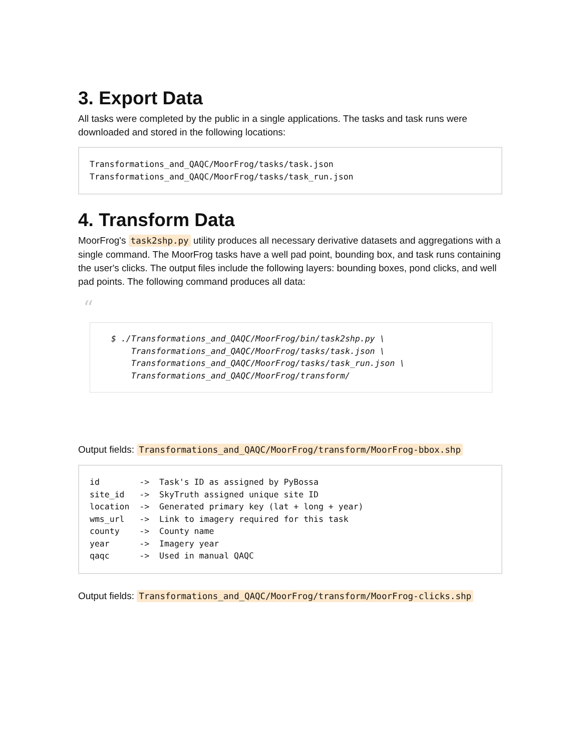3. Export Data
All tasks were completed by the public in a single applications. The tasks and task runs were downloaded and stored in the following locations:
Transformations_and_QAQC/MoorFrog/tasks/task.json
Transformations_and_QAQC/MoorFrog/tasks/task_run.json
4. Transform Data
MoorFrog's task2shp.py utility produces all necessary derivative datasets and aggregations with a single command. The MoorFrog tasks have a well pad point, bounding box, and task runs containing the user's clicks. The output files include the following layers: bounding boxes, pond clicks, and well pad points. The following command produces all data:
“
$ ./Transformations_and_QAQC/MoorFrog/bin/task2shp.py \ Transformations_and_QAQC/MoorFrog/tasks/task.json \ Transformations_and_QAQC/MoorFrog/tasks/task_run.json \ Transformations_and_QAQC/MoorFrog/transform/
Output fields: Transformations_and_QAQC/MoorFrog/transform/MoorFrog-bbox.shp
id        ->  Task's ID as assigned by PyBossa
site_id   ->  SkyTruth assigned unique site ID
location  ->  Generated primary key (lat + long + year)
wms_url   ->  Link to imagery required for this task
county    ->  County name
year      ->  Imagery year
qaqc      ->  Used in manual QAQC
Output fields: Transformations_and_QAQC/MoorFrog/transform/MoorFrog-clicks.shp